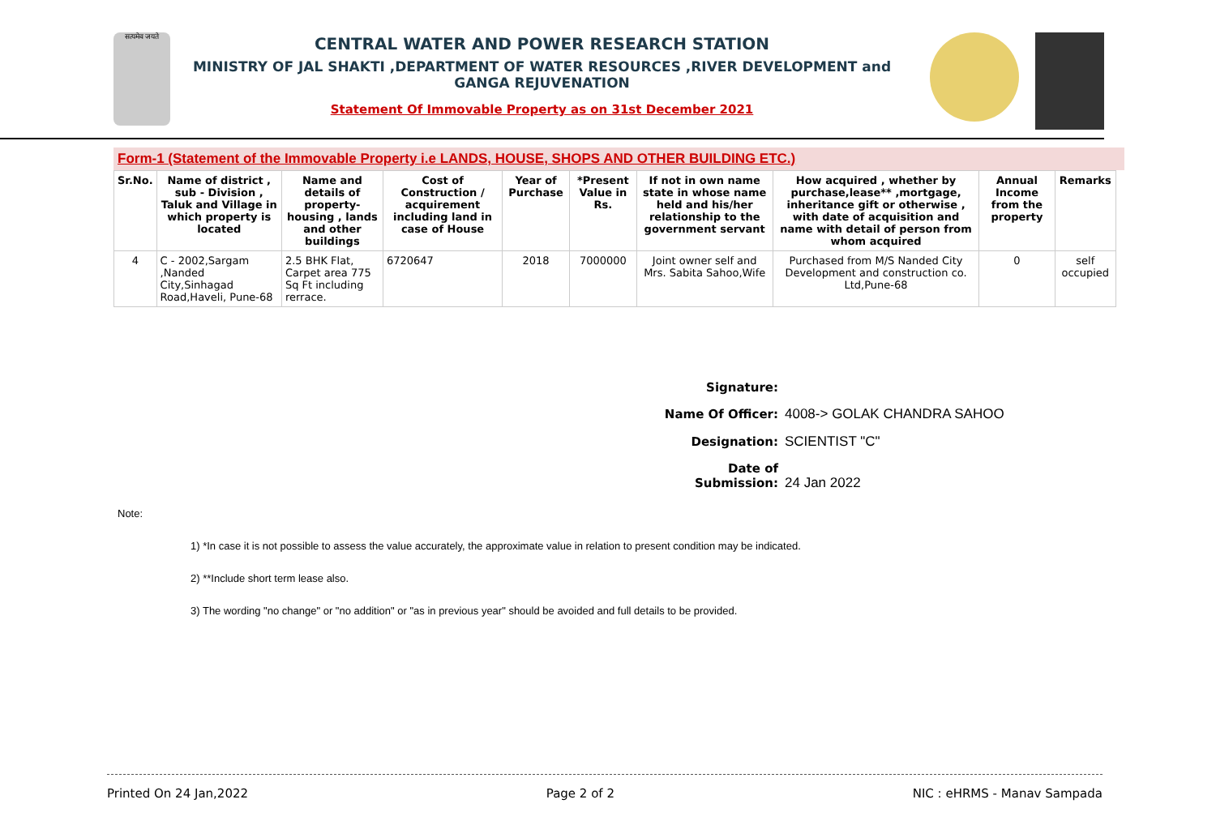सत्यमेव जयते
CENTRAL WATER AND POWER RESEARCH STATION
MINISTRY OF JAL SHAKTI ,DEPARTMENT OF WATER RESOURCES ,RIVER DEVELOPMENT and GANGA REJUVENATION
Statement Of Immovable Property as on 31st December 2021
Form-1 (Statement of the Immovable Property i.e LANDS, HOUSE, SHOPS AND OTHER BUILDING ETC.)
| Sr.No. | Name of district , sub - Division , Taluk and Village in which property is located | Name and details of property- housing , lands and other buildings | Cost of Construction / acquirement including land in case of House | Year of Purchase | *Present Value in Rs. | If not in own name state in whose name held and his/her relationship to the government servant | How acquired , whether by purchase,lease** ,mortgage, inheritance gift or otherwise , with date of acquisition and name with detail of person from whom acquired | Annual Income from the property | Remarks |
| --- | --- | --- | --- | --- | --- | --- | --- | --- | --- |
| 4 | C - 2002,Sargam ,Nanded City,Sinhagad Road,Haveli, Pune-68 | 2.5 BHK Flat, Carpet area 775 Sq Ft including rerrace. | 6720647 | 2018 | 7000000 | Joint owner self and Mrs. Sabita Sahoo,Wife | Purchased from M/S Nanded City Development and construction co. Ltd,Pune-68 | 0 | self occupied |
Signature:
Name Of Officer: 4008-> GOLAK CHANDRA SAHOO
Designation: SCIENTIST "C"
Date of Submission: 24 Jan 2022
Note:
1) *In case it is not possible to assess the value accurately, the approximate value in relation to present condition may be indicated.
2) **Include short term lease also.
3) The wording "no change" or "no addition" or "as in previous year" should be avoided and full details to be provided.
Printed On 24 Jan,2022 Page 2 of 2 NIC : eHRMS - Manav Sampada